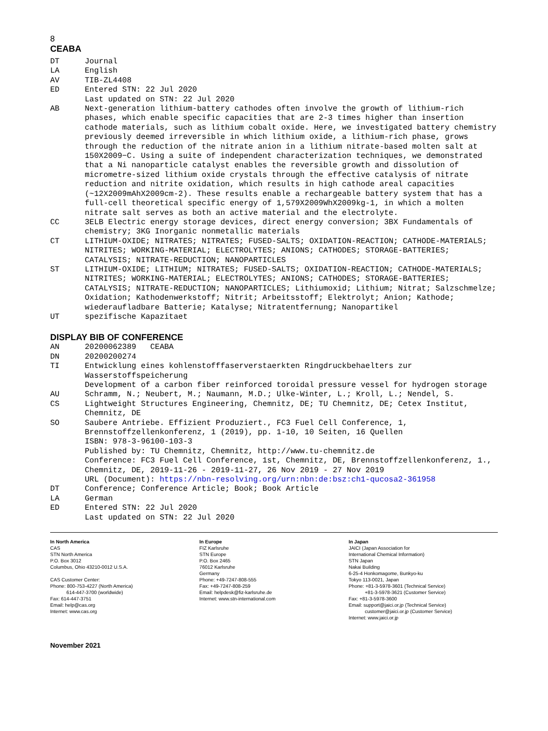8
CEABA
DT Journal
LA English
AV TIB-ZL4408
ED Entered STN: 22 Jul 2020
Last updated on STN: 22 Jul 2020
AB Next-generation lithium-battery cathodes often involve the growth of lithium-rich phases, which enable specific capacities that are 2-3 times higher than insertion cathode materials, such as lithium cobalt oxide. Here, we investigated battery chemistry previously deemed irreversible in which lithium oxide, a lithium-rich phase, grows through the reduction of the nitrate anion in a lithium nitrate-based molten salt at 150X2009−C. Using a suite of independent characterization techniques, we demonstrated that a Ni nanoparticle catalyst enables the reversible growth and dissolution of micrometre-sized lithium oxide crystals through the effective catalysis of nitrate reduction and nitrite oxidation, which results in high cathode areal capacities (~12X2009mAhX2009cm-2). These results enable a rechargeable battery system that has a full-cell theoretical specific energy of 1,579X2009WhX2009kg-1, in which a molten nitrate salt serves as both an active material and the electrolyte.
CC 3ELB Electric energy storage devices, direct energy conversion; 3BX Fundamentals of chemistry; 3KG Inorganic nonmetallic materials
CT LITHIUM-OXIDE; NITRATES; NITRATES; FUSED-SALTS; OXIDATION-REACTION; CATHODE-MATERIALS; NITRITES; WORKING-MATERIAL; ELECTROLYTES; ANIONS; CATHODES; STORAGE-BATTERIES; CATALYSIS; NITRATE-REDUCTION; NANOPARTICLES
ST LITHIUM-OXIDE; LITHIUM; NITRATES; FUSED-SALTS; OXIDATION-REACTION; CATHODE-MATERIALS; NITRITES; WORKING-MATERIAL; ELECTROLYTES; ANIONS; CATHODES; STORAGE-BATTERIES; CATALYSIS; NITRATE-REDUCTION; NANOPARTICLES; Lithiumoxid; Lithium; Nitrat; Salzschmelze; Oxidation; Kathodenwerkstoff; Nitrit; Arbeitsstoff; Elektrolyt; Anion; Kathode; wiederaufladbare Batterie; Katalyse; Nitratentfernung; Nanopartikel
UT spezifische Kapazitaet
DISPLAY BIB OF CONFERENCE
AN 20200062389 CEABA
DN 20200200274
TI Entwicklung eines kohlenstofffaserverstaerkten Ringdruckbehaelters zur Wasserstoffspeicherung
Development of a carbon fiber reinforced toroidal pressure vessel for hydrogen storage
AU Schramm, N.; Neubert, M.; Naumann, M.D.; Ulke-Winter, L.; Kroll, L.; Nendel, S.
CS Lightweight Structures Engineering, Chemnitz, DE; TU Chemnitz, DE; Cetex Institut, Chemnitz, DE
SO Saubere Antriebe. Effizient Produziert., FC3 Fuel Cell Conference, 1, Brennstoffzellenkonferenz, 1 (2019), pp. 1-10, 10 Seiten, 16 Quellen
ISBN: 978-3-96100-103-3
Published by: TU Chemnitz, Chemnitz, http://www.tu-chemnitz.de
Conference: FC3 Fuel Cell Conference, 1st, Chemnitz, DE, Brennstoffzellenkonferenz, 1., Chemnitz, DE, 2019-11-26 - 2019-11-27, 26 Nov 2019 - 27 Nov 2019
URL (Document): https://nbn-resolving.org/urn:nbn:de:bsz:ch1-qucosa2-361958
DT Conference; Conference Article; Book; Book Article
LA German
ED Entered STN: 22 Jul 2020
Last updated on STN: 22 Jul 2020
In North America
CAS
STN North America
P.O. Box 3012
Columbus, Ohio 43210-0012 U.S.A.
CAS Customer Center:
Phone: 800-753-4227 (North America)
614-447-3700 (worldwide)
Fax: 614-447-3751
Email: help@cas.org
Internet: www.cas.org
In Europe
FIZ Karlsruhe
STN Europe
P.O. Box 2465
76012 Karlsruhe
Germany
Phone: +49-7247-808-555
Fax: +49-7247-808-259
Email: helpdesk@fiz-karlsruhe.de
Internet: www.stn-international.com
In Japan
JAICI (Japan Association for
International Chemical Information)
STN Japan
Nakai Building
6-25-4 Honkomagome, Bunkyo-ku
Tokyo 113-0021, Japan
Phone: +81-3-5978-3601 (Technical Service)
+81-3-5978-3621 (Customer Service)
Fax: +81-3-5978-3600
Email: support@jaici.or.jp (Technical Service)
customer@jaici.or.jp (Customer Service)
Internet: www.jaici.or.jp
November 2021